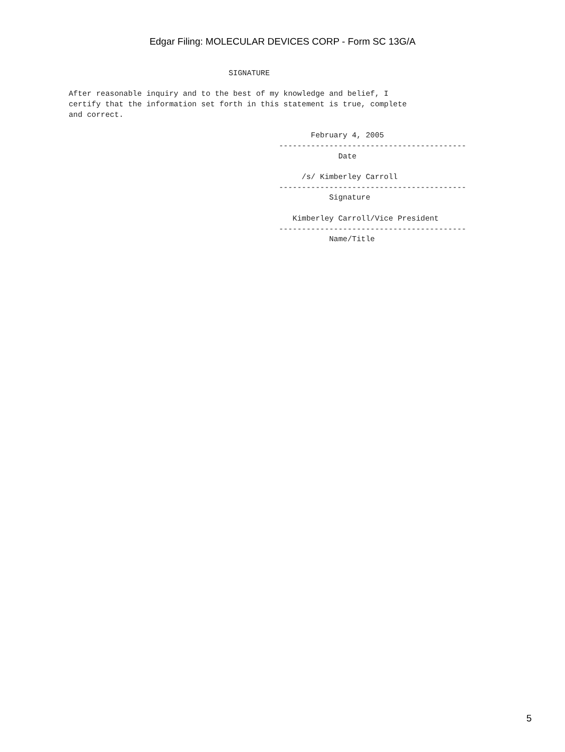Edgar Filing: MOLECULAR DEVICES CORP - Form SC 13G/A
                                   SIGNATURE

After reasonable inquiry and to the best of my knowledge and belief, I
certify that the information set forth in this statement is true, complete
and correct.

                                                     February 4, 2005
                                              -----------------------------------------
                                                           Date

                                                   /s/ Kimberley Carroll
                                              -----------------------------------------
                                                         Signature

                                                 Kimberley Carroll/Vice President
                                              -----------------------------------------
                                                         Name/Title
5